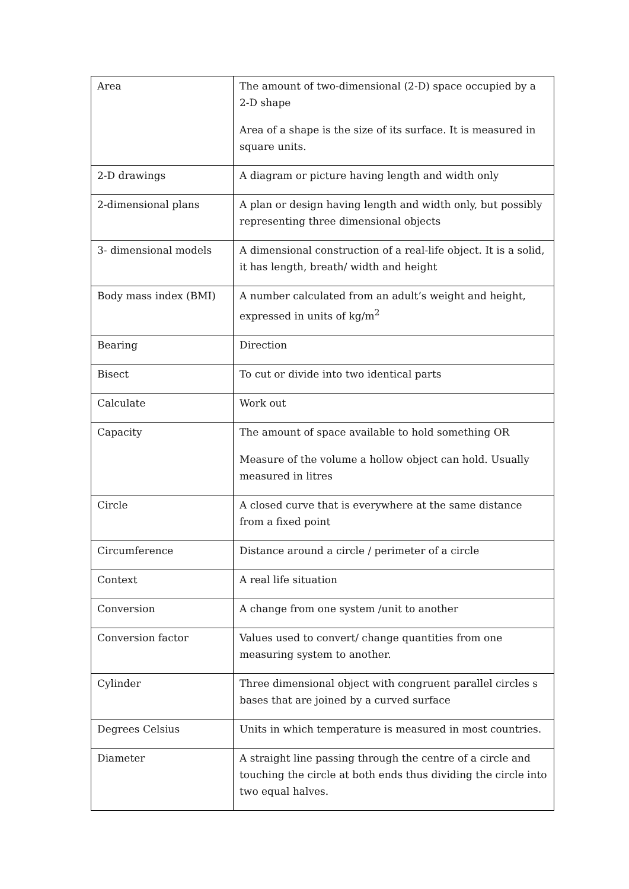| Area | The amount of two-dimensional (2-D) space occupied by a 2-D shape Area of a shape is the size of its surface. It is measured in square units. |
| 2-D drawings | A diagram or picture having length and width only |
| 2-dimensional plans | A plan or design having length and width only, but possibly representing three dimensional objects |
| 3- dimensional models | A dimensional construction of a real-life object. It is a solid, it has length, breath/ width and height |
| Body mass index (BMI) | A number calculated from an adult’s weight and height, expressed in units of kg/m<sup>2</sup> |
| Bearing | Direction |
| Bisect | To cut or divide into two identical parts |
| Calculate | Work out |
| Capacity | The amount of space available to hold something OR Measure of the volume a hollow object can hold. Usually measured in litres |
| Circle | A closed curve that is everywhere at the same distance from a fixed point |
| Circumference | Distance around a circle / perimeter of a circle |
| Context | A real life situation |
| Conversion | A change from one system /unit to another |
| Conversion factor | Values used to convert/ change quantities from one measuring system to another. |
| Cylinder | Three dimensional object with congruent parallel circles s bases that are joined by a curved surface |
| Degrees Celsius | Units in which temperature is measured in most countries. |
| Diameter | A straight line passing through the centre of a circle and touching the circle at both ends thus dividing the circle into two equal halves. |